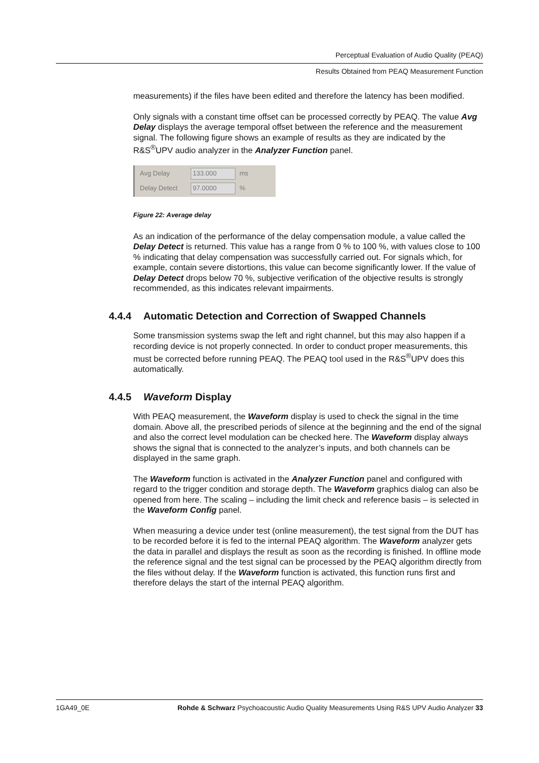Perceptual Evaluation of Audio Quality (PEAQ)
Results Obtained from PEAQ Measurement Function
measurements) if the files have been edited and therefore the latency has been modified.
Only signals with a constant time offset can be processed correctly by PEAQ. The value Avg Delay displays the average temporal offset between the reference and the measurement signal. The following figure shows an example of results as they are indicated by the R&S<sup>®</sup>UPV audio analyzer in the Analyzer Function panel.
Avg Delay 133.000 ms
Delay Detect 97.0000%
Figure 22: Average delay
As an indication of the performance of the delay compensation module, a value called the Delay Detect is returned. This value has a range from 0 % to 100 %, with values close to 100 % indicating that delay compensation was successfully carried out. For signals which, for example, contain severe distortions, this value can become significantly lower. If the value of Delay Detect drops below 70 %, subjective verification of the objective results is strongly recommended, as this indicates relevant impairments.
4.4.4 Automatic Detection and Correction of Swapped Channels
Some transmission systems swap the left and right channel, but this may also happen if a recording device is not properly connected. In order to conduct proper measurements, this must be corrected before running PEAQ. The PEAQ tool used in the R&S<sup>®</sup>UPV does this automatically.
4.4.5 Waveform Display
With PEAQ measurement, the Waveform display is used to check the signal in the time domain. Above all, the prescribed periods of silence at the beginning and the end of the signal and also the correct level modulation can be checked here. The Waveform display always shows the signal that is connected to the analyzer’s inputs, and both channels can be displayed in the same graph.
The Waveform function is activated in the Analyzer Function panel and configured with regard to the trigger condition and storage depth. The Waveform graphics dialog can also be opened from here. The scaling – including the limit check and reference basis – is selected in the Waveform Config panel.
When measuring a device under test (online measurement), the test signal from the DUT has to be recorded before it is fed to the internal PEAQ algorithm. The Waveform analyzer gets the data in parallel and displays the result as soon as the recording is finished. In offline mode the reference signal and the test signal can be processed by the PEAQ algorithm directly from the files without delay. If the Waveform function is activated, this function runs first and therefore delays the start of the internal PEAQ algorithm.
1GA49_0E Rohde & Schwarz Psychoacoustic Audio Quality Measurements Using R&S UPV Audio Analyzer 33